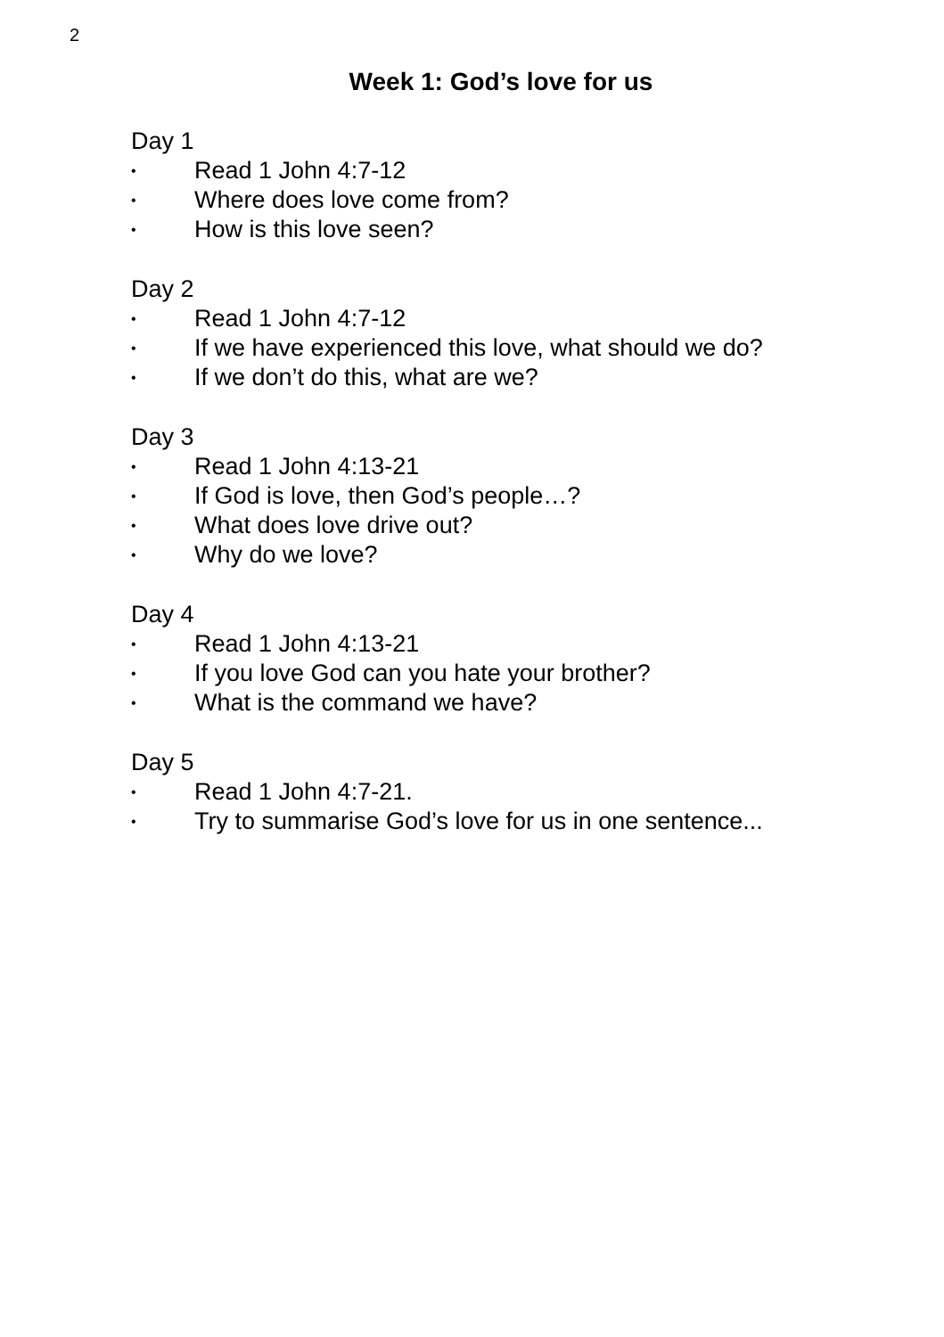2
Week 1: God’s love for us
Day 1
• Read 1 John 4:7-12
• Where does love come from?
• How is this love seen?
Day 2
• Read 1 John 4:7-12
• If we have experienced this love, what should we do?
• If we don’t do this, what are we?
Day 3
• Read 1 John 4:13-21
• If God is love, then God’s people…?
• What does love drive out?
• Why do we love?
Day 4
• Read 1 John 4:13-21
• If you love God can you hate your brother?
• What is the command we have?
Day 5
• Read 1 John 4:7-21.
• Try to summarise God’s love for us in one sentence...